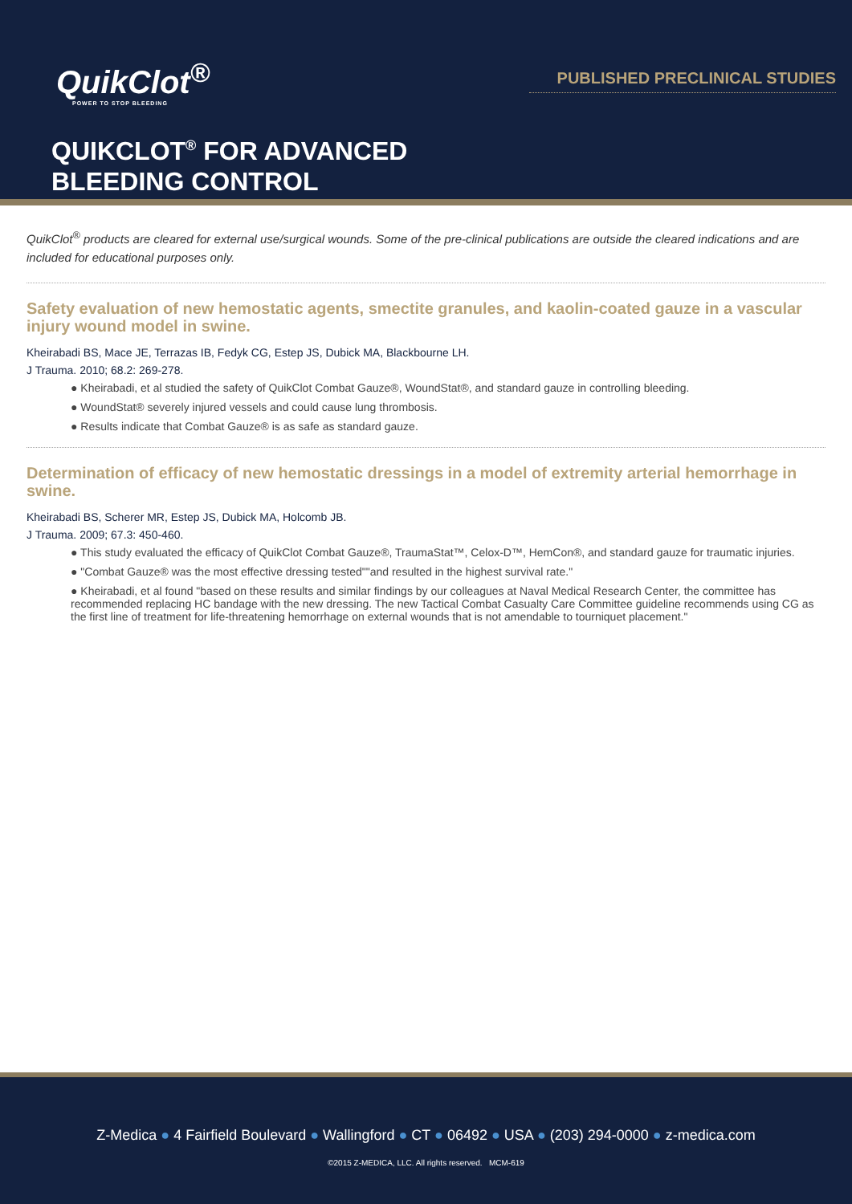QuikClot<sup>®</sup>
POWER TO STOP BLEEDING
PUBLISHED PRECLINICAL STUDIES
QUIKCLOT<sup>®</sup> FOR ADVANCED
BLEEDING CONTROL
QuikClot<sup>®</sup> products are cleared for external use/surgical wounds. Some of the pre-clinical publications are outside the cleared indications and are included for educational purposes only.
Safety evaluation of new hemostatic agents, smectite granules, and kaolin-coated gauze in a vascular injury wound model in swine.
Kheirabadi BS, Mace JE, Terrazas IB, Fedyk CG, Estep JS, Dubick MA, Blackbourne LH.
J Trauma. 2010; 68.2: 269-278.
● Kheirabadi, et al studied the safety of QuikClot Combat Gauze®, WoundStat®, and standard gauze in controlling bleeding.
● WoundStat® severely injured vessels and could cause lung thrombosis.
● Results indicate that Combat Gauze® is as safe as standard gauze.
Determination of efficacy of new hemostatic dressings in a model of extremity arterial hemorrhage in swine.
Kheirabadi BS, Scherer MR, Estep JS, Dubick MA, Holcomb JB.
J Trauma. 2009; 67.3: 450-460.
● This study evaluated the efficacy of QuikClot Combat Gauze®, TraumaStat™, Celox-D™, HemCon®, and standard gauze for traumatic injuries.
● "Combat Gauze® was the most effective dressing tested""and resulted in the highest survival rate."
● Kheirabadi, et al found "based on these results and similar findings by our colleagues at Naval Medical Research Center, the committee has recommended replacing HC bandage with the new dressing. The new Tactical Combat Casualty Care Committee guideline recommends using CG as the first line of treatment for life-threatening hemorrhage on external wounds that is not amendable to tourniquet placement."
Z-Medica ● 4 Fairfield Boulevard ● Wallingford ● CT ● 06492 ● USA ● (203) 294-0000 ● z-medica.com
©2015 Z-MEDICA, LLC. All rights reserved. MCM-619